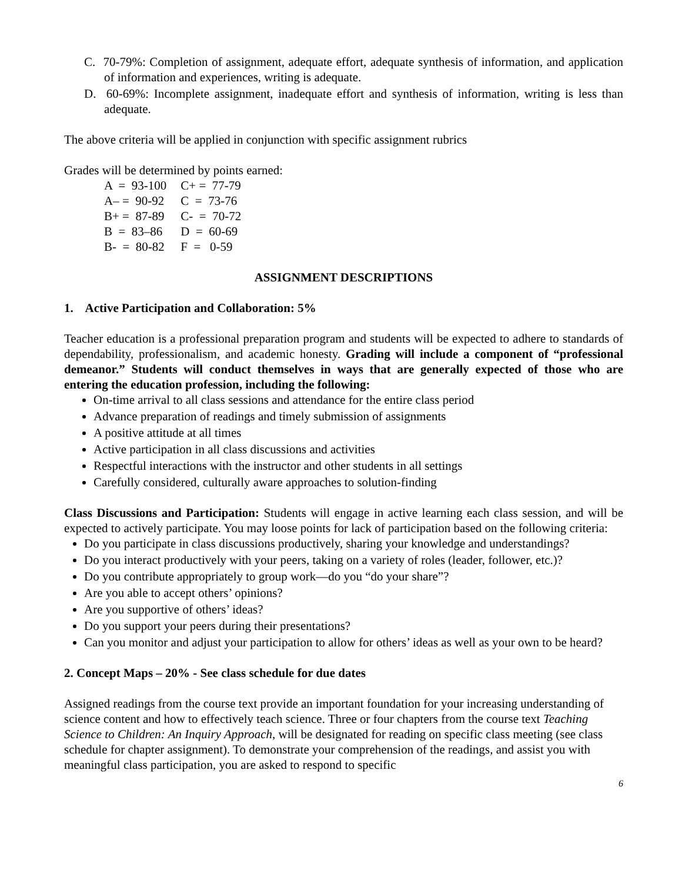C. 70-79%: Completion of assignment, adequate effort, adequate synthesis of information, and application of information and experiences, writing is adequate.
D. 60-69%: Incomplete assignment, inadequate effort and synthesis of information, writing is less than adequate.
The above criteria will be applied in conjunction with specific assignment rubrics
Grades will be determined by points earned:
| A = 93-100 | C+ = 77-79 |
| A– = 90-92 | C = 73-76 |
| B+ = 87-89 | C- = 70-72 |
| B = 83–86 | D = 60-69 |
| B- = 80-82 | F = 0-59 |
ASSIGNMENT DESCRIPTIONS
1. Active Participation and Collaboration: 5%
Teacher education is a professional preparation program and students will be expected to adhere to standards of dependability, professionalism, and academic honesty. Grading will include a component of “professional demeanor.” Students will conduct themselves in ways that are generally expected of those who are entering the education profession, including the following:
On-time arrival to all class sessions and attendance for the entire class period
Advance preparation of readings and timely submission of assignments
A positive attitude at all times
Active participation in all class discussions and activities
Respectful interactions with the instructor and other students in all settings
Carefully considered, culturally aware approaches to solution-finding
Class Discussions and Participation: Students will engage in active learning each class session, and will be expected to actively participate. You may loose points for lack of participation based on the following criteria:
Do you participate in class discussions productively, sharing your knowledge and understandings?
Do you interact productively with your peers, taking on a variety of roles (leader, follower, etc.)?
Do you contribute appropriately to group work—do you “do your share”?
Are you able to accept others’ opinions?
Are you supportive of others’ ideas?
Do you support your peers during their presentations?
Can you monitor and adjust your participation to allow for others’ ideas as well as your own to be heard?
2. Concept Maps – 20% - See class schedule for due dates
Assigned readings from the course text provide an important foundation for your increasing understanding of science content and how to effectively teach science. Three or four chapters from the course text Teaching Science to Children: An Inquiry Approach, will be designated for reading on specific class meeting (see class schedule for chapter assignment). To demonstrate your comprehension of the readings, and assist you with meaningful class participation, you are asked to respond to specific
6